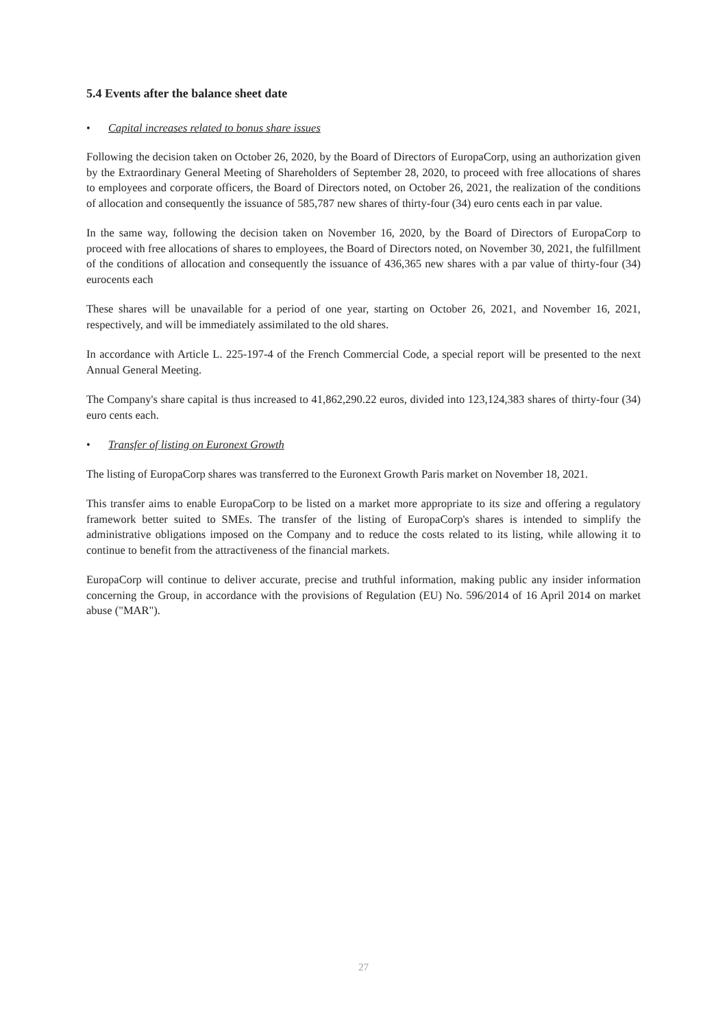5.4 Events after the balance sheet date
• Capital increases related to bonus share issues
Following the decision taken on October 26, 2020, by the Board of Directors of EuropaCorp, using an authorization given by the Extraordinary General Meeting of Shareholders of September 28, 2020, to proceed with free allocations of shares to employees and corporate officers, the Board of Directors noted, on October 26, 2021, the realization of the conditions of allocation and consequently the issuance of 585,787 new shares of thirty-four (34) euro cents each in par value.
In the same way, following the decision taken on November 16, 2020, by the Board of Directors of EuropaCorp to proceed with free allocations of shares to employees, the Board of Directors noted, on November 30, 2021, the fulfillment of the conditions of allocation and consequently the issuance of 436,365 new shares with a par value of thirty-four (34) eurocents each
These shares will be unavailable for a period of one year, starting on October 26, 2021, and November 16, 2021, respectively, and will be immediately assimilated to the old shares.
In accordance with Article L. 225-197-4 of the French Commercial Code, a special report will be presented to the next Annual General Meeting.
The Company's share capital is thus increased to 41,862,290.22 euros, divided into 123,124,383 shares of thirty-four (34) euro cents each.
• Transfer of listing on Euronext Growth
The listing of EuropaCorp shares was transferred to the Euronext Growth Paris market on November 18, 2021.
This transfer aims to enable EuropaCorp to be listed on a market more appropriate to its size and offering a regulatory framework better suited to SMEs. The transfer of the listing of EuropaCorp's shares is intended to simplify the administrative obligations imposed on the Company and to reduce the costs related to its listing, while allowing it to continue to benefit from the attractiveness of the financial markets.
EuropaCorp will continue to deliver accurate, precise and truthful information, making public any insider information concerning the Group, in accordance with the provisions of Regulation (EU) No. 596/2014 of 16 April 2014 on market abuse ("MAR").
27